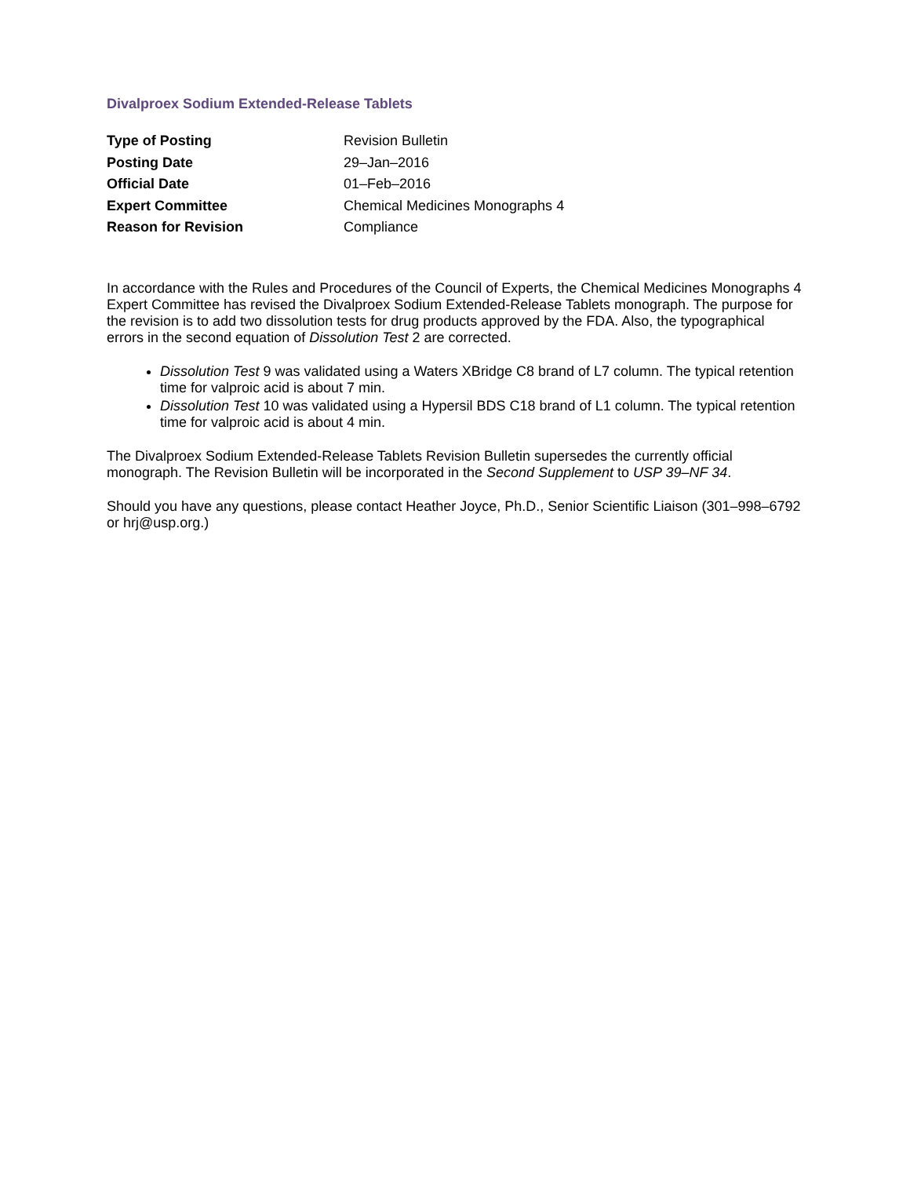Divalproex Sodium Extended-Release Tablets
| Type of Posting | Revision Bulletin |
| Posting Date | 29–Jan–2016 |
| Official Date | 01–Feb–2016 |
| Expert Committee | Chemical Medicines Monographs 4 |
| Reason for Revision | Compliance |
In accordance with the Rules and Procedures of the Council of Experts, the Chemical Medicines Monographs 4 Expert Committee has revised the Divalproex Sodium Extended-Release Tablets monograph. The purpose for the revision is to add two dissolution tests for drug products approved by the FDA. Also, the typographical errors in the second equation of Dissolution Test 2 are corrected.
Dissolution Test 9 was validated using a Waters XBridge C8 brand of L7 column. The typical retention time for valproic acid is about 7 min.
Dissolution Test 10 was validated using a Hypersil BDS C18 brand of L1 column. The typical retention time for valproic acid is about 4 min.
The Divalproex Sodium Extended-Release Tablets Revision Bulletin supersedes the currently official monograph. The Revision Bulletin will be incorporated in the Second Supplement to USP 39–NF 34.
Should you have any questions, please contact Heather Joyce, Ph.D., Senior Scientific Liaison (301–998–6792 or hrj@usp.org.)